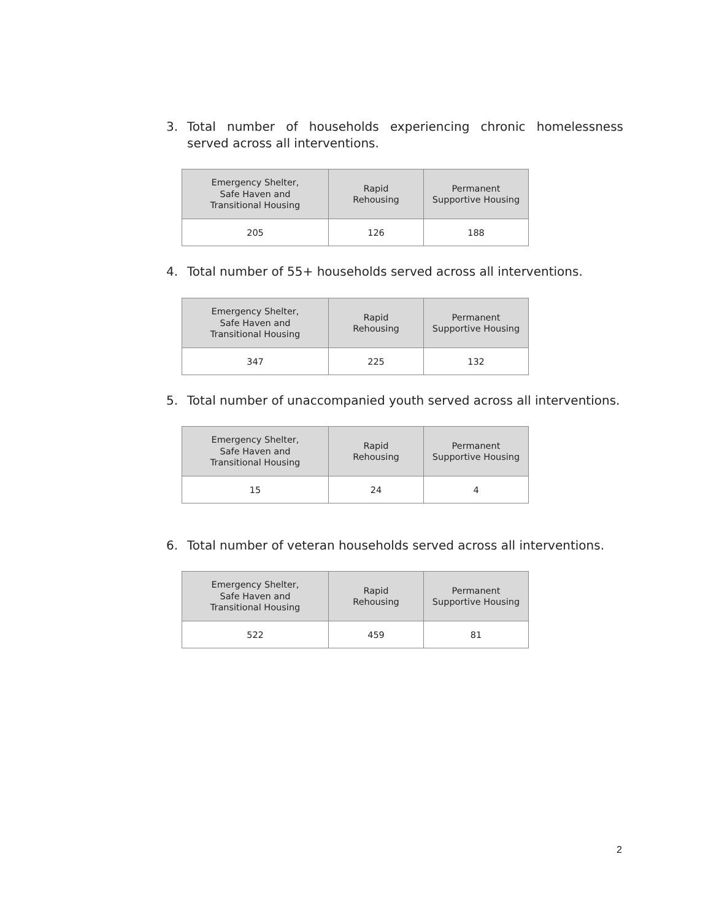3. Total number of households experiencing chronic homelessness served across all interventions.
| Emergency Shelter, Safe Haven and Transitional Housing | Rapid Rehousing | Permanent Supportive Housing |
| --- | --- | --- |
| 205 | 126 | 188 |
4. Total number of 55+ households served across all interventions.
| Emergency Shelter, Safe Haven and Transitional Housing | Rapid Rehousing | Permanent Supportive Housing |
| --- | --- | --- |
| 347 | 225 | 132 |
5. Total number of unaccompanied youth served across all interventions.
| Emergency Shelter, Safe Haven and Transitional Housing | Rapid Rehousing | Permanent Supportive Housing |
| --- | --- | --- |
| 15 | 24 | 4 |
6. Total number of veteran households served across all interventions.
| Emergency Shelter, Safe Haven and Transitional Housing | Rapid Rehousing | Permanent Supportive Housing |
| --- | --- | --- |
| 522 | 459 | 81 |
2